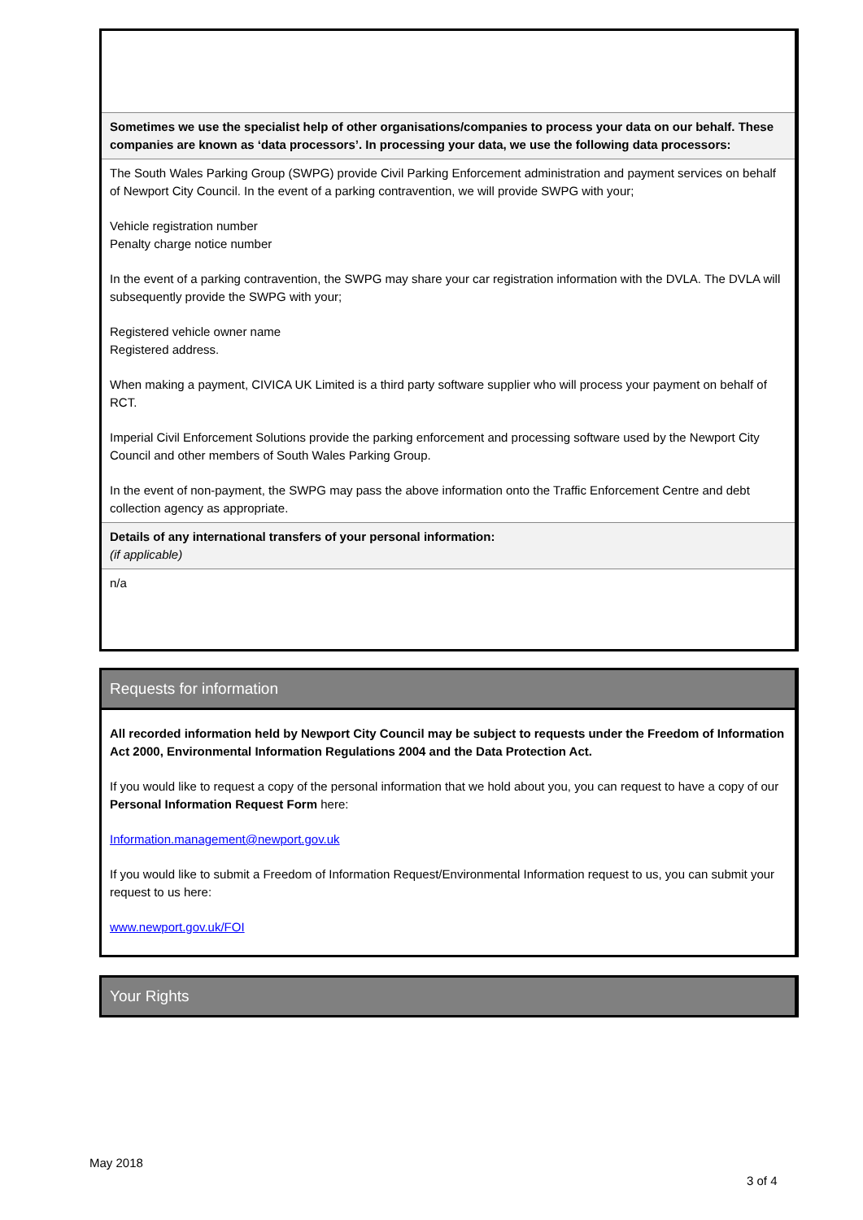| Sometimes we use the specialist help of other organisations/companies to process your data on our behalf. These companies are known as ‘data processors’. In processing your data, we use the following data processors: |
| The South Wales Parking Group (SWPG) provide Civil Parking Enforcement administration and payment services on behalf of Newport City Council. In the event of a parking contravention, we will provide SWPG with your; Vehicle registration number Penalty charge notice number In the event of a parking contravention, the SWPG may share your car registration information with the DVLA. The DVLA will subsequently provide the SWPG with your; Registered vehicle owner name Registered address. When making a payment, CIVICA UK Limited is a third party software supplier who will process your payment on behalf of RCT. Imperial Civil Enforcement Solutions provide the parking enforcement and processing software used by the Newport City Council and other members of South Wales Parking Group. In the event of non-payment, the SWPG may pass the above information onto the Traffic Enforcement Centre and debt collection agency as appropriate. |
| Details of any international transfers of your personal information: (if applicable) |
| n/a |
Requests for information
All recorded information held by Newport City Council may be subject to requests under the Freedom of Information Act 2000, Environmental Information Regulations 2004 and the Data Protection Act.
If you would like to request a copy of the personal information that we hold about you, you can request to have a copy of our Personal Information Request Form here:
Information.management@newport.gov.uk
If you would like to submit a Freedom of Information Request/Environmental Information request to us, you can submit your request to us here:
www.newport.gov.uk/FOI
Your Rights
May 2018
3 of 4